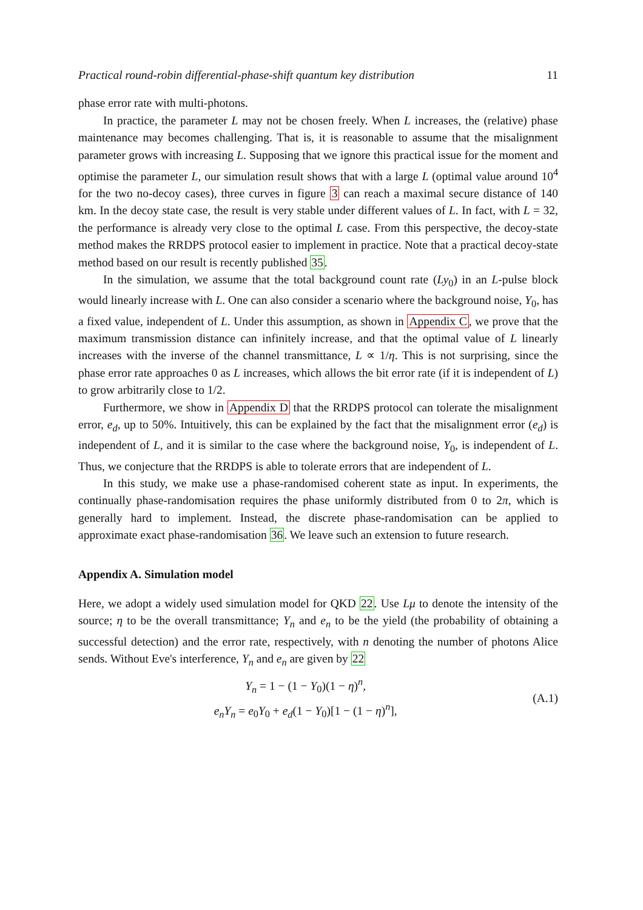Practical round-robin differential-phase-shift quantum key distribution 11
phase error rate with multi-photons.
In practice, the parameter L may not be chosen freely. When L increases, the (relative) phase maintenance may becomes challenging. That is, it is reasonable to assume that the misalignment parameter grows with increasing L. Supposing that we ignore this practical issue for the moment and optimise the parameter L, our simulation result shows that with a large L (optimal value around 10<sup>4</sup> for the two no-decoy cases), three curves in figure 3 can reach a maximal secure distance of 140 km. In the decoy state case, the result is very stable under different values of L. In fact, with L = 32, the performance is already very close to the optimal L case. From this perspective, the decoy-state method makes the RRDPS protocol easier to implement in practice. Note that a practical decoy-state method based on our result is recently published 35.
In the simulation, we assume that the total background count rate (Ly<sub>0</sub>) in an L-pulse block would linearly increase with L. One can also consider a scenario where the background noise, Y<sub>0</sub>, has a fixed value, independent of L. Under this assumption, as shown in Appendix C, we prove that the maximum transmission distance can infinitely increase, and that the optimal value of L linearly increases with the inverse of the channel transmittance, L ∝ 1/η. This is not surprising, since the phase error rate approaches 0 as L increases, which allows the bit error rate (if it is independent of L) to grow arbitrarily close to 1/2.
Furthermore, we show in Appendix D that the RRDPS protocol can tolerate the misalignment error, e<sub>d</sub>, up to 50%. Intuitively, this can be explained by the fact that the misalignment error (e<sub>d</sub>) is independent of L, and it is similar to the case where the background noise, Y<sub>0</sub>, is independent of L. Thus, we conjecture that the RRDPS is able to tolerate errors that are independent of L.
In this study, we make use a phase-randomised coherent state as input. In experiments, the continually phase-randomisation requires the phase uniformly distributed from 0 to 2π, which is generally hard to implement. Instead, the discrete phase-randomisation can be applied to approximate exact phase-randomisation 36. We leave such an extension to future research.
Appendix A. Simulation model
Here, we adopt a widely used simulation model for QKD 22. Use Lμ to denote the intensity of the source; η to be the overall transmittance; Y<sub>n</sub> and e<sub>n</sub> to be the yield (the probability of obtaining a successful detection) and the error rate, respectively, with n denoting the number of photons Alice sends. Without Eve's interference, Y<sub>n</sub> and e<sub>n</sub> are given by 22
Y<sub>n</sub> = 1 − (1 − Y<sub>0</sub>)(1 − η)<sup>n</sup>,
e<sub>n</sub>Y<sub>n</sub> = e<sub>0</sub>Y<sub>0</sub> + e<sub>d</sub>(1 − Y<sub>0</sub>)[1 − (1 − η)<sup>n</sup>],
(A.1)